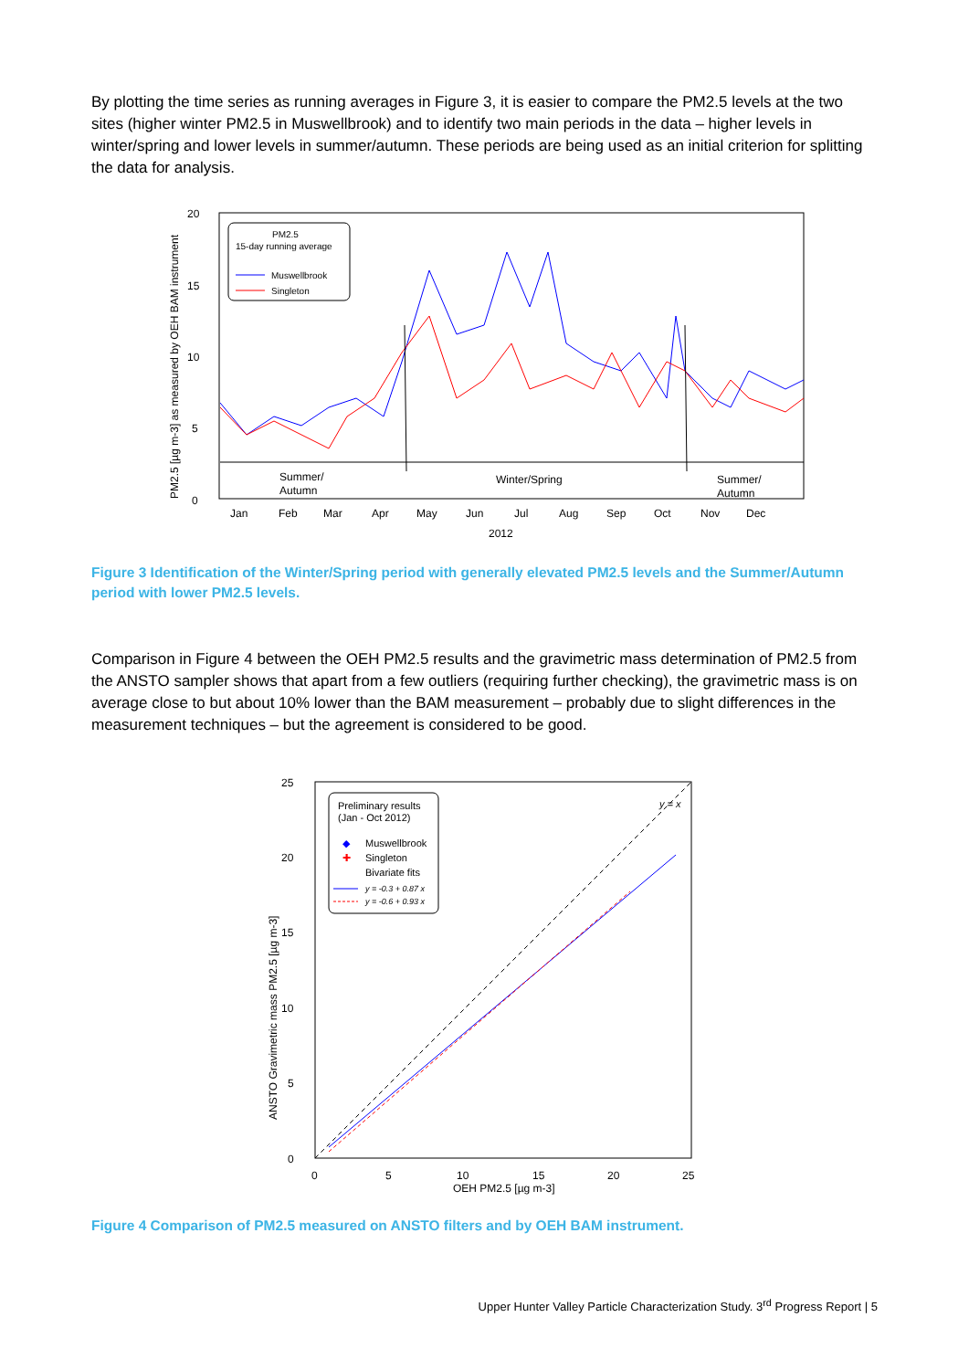By plotting the time series as running averages in Figure 3, it is easier to compare the PM2.5 levels at the two sites (higher winter PM2.5 in Muswellbrook) and to identify two main periods in the data – higher levels in winter/spring and lower levels in summer/autumn. These periods are being used as an initial criterion for splitting the data for analysis.
20
15
10
5
0
PM2.5 [µg m-3] as measured by OEH BAM instrument
PM2.5
15-day running average
Muswellbrook
Singleton
Summer/
Autumn
Winter/Spring
Summer/
Autumn
Jan
Feb
Mar
Apr
May
Jun
Jul
Aug
Sep
Oct
Nov
Dec
2012
Figure 3 Identification of the Winter/Spring period with generally elevated PM2.5 levels and the Summer/Autumn period with lower PM2.5 levels.
Comparison in Figure 4 between the OEH PM2.5 results and the gravimetric mass determination of PM2.5 from the ANSTO sampler shows that apart from a few outliers (requiring further checking), the gravimetric mass is on average close to but about 10% lower than the BAM measurement – probably due to slight differences in the measurement techniques – but the agreement is considered to be good.
y = x
Preliminary results
(Jan - Oct 2012)
◆
Muswellbrook
✚
Singleton
Bivariate fits
y = -0.3 + 0.87 x
y = -0.6 + 0.93 x
25
20
15
10
5
0
ANSTO Gravimetric mass PM2.5 [µg m-3]
0
5
10
15
20
25
OEH PM2.5 [µg m-3]
Figure 4 Comparison of PM2.5 measured on ANSTO filters and by OEH BAM instrument.
Upper Hunter Valley Particle Characterization Study. 3<sup>rd</sup> Progress Report | 5